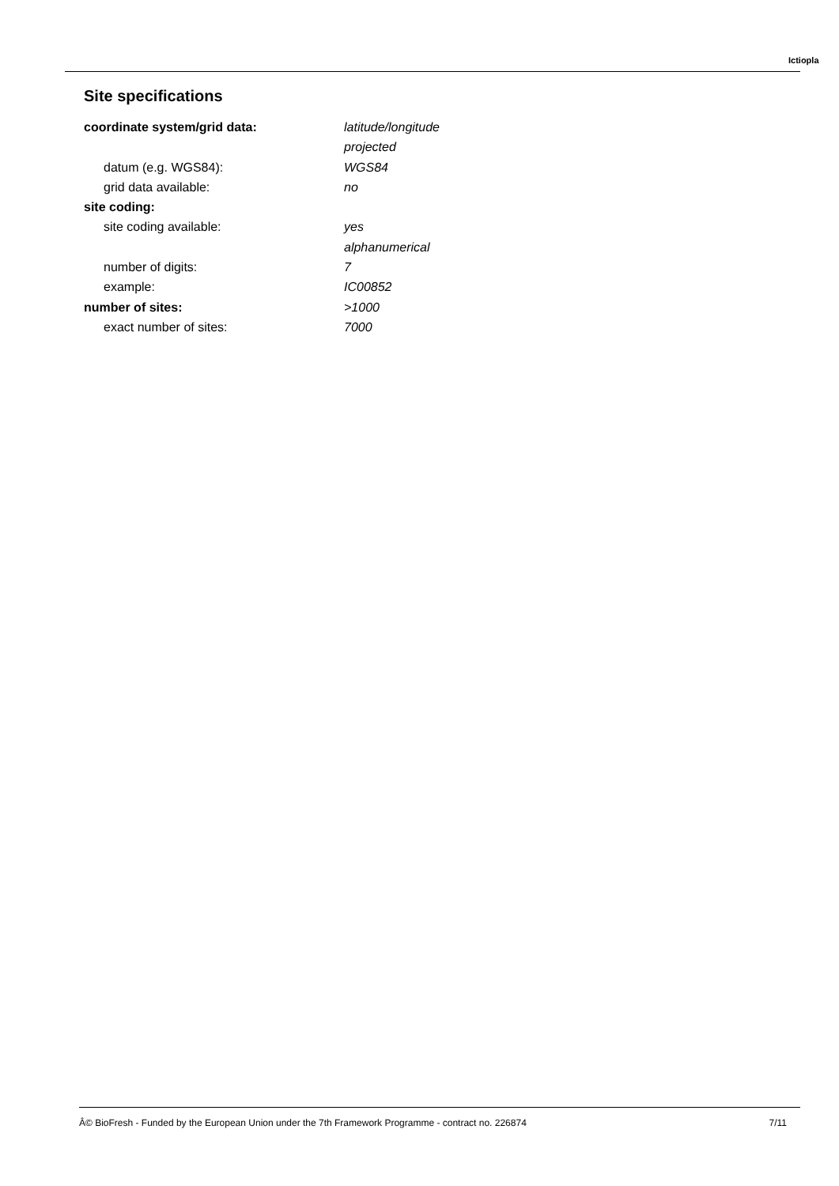Ictiopla
Site specifications
| coordinate system/grid data: | latitude/longitude |
| | projected |
| datum (e.g. WGS84): | WGS84 |
| grid data available: | no |
| site coding: | |
| site coding available: | yes |
| | alphanumerical |
| number of digits: | 7 |
| example: | IC00852 |
| number of sites: | >1000 |
| exact number of sites: | 7000 |
Â© BioFresh - Funded by the European Union under the 7th Framework Programme - contract no. 226874 7/11